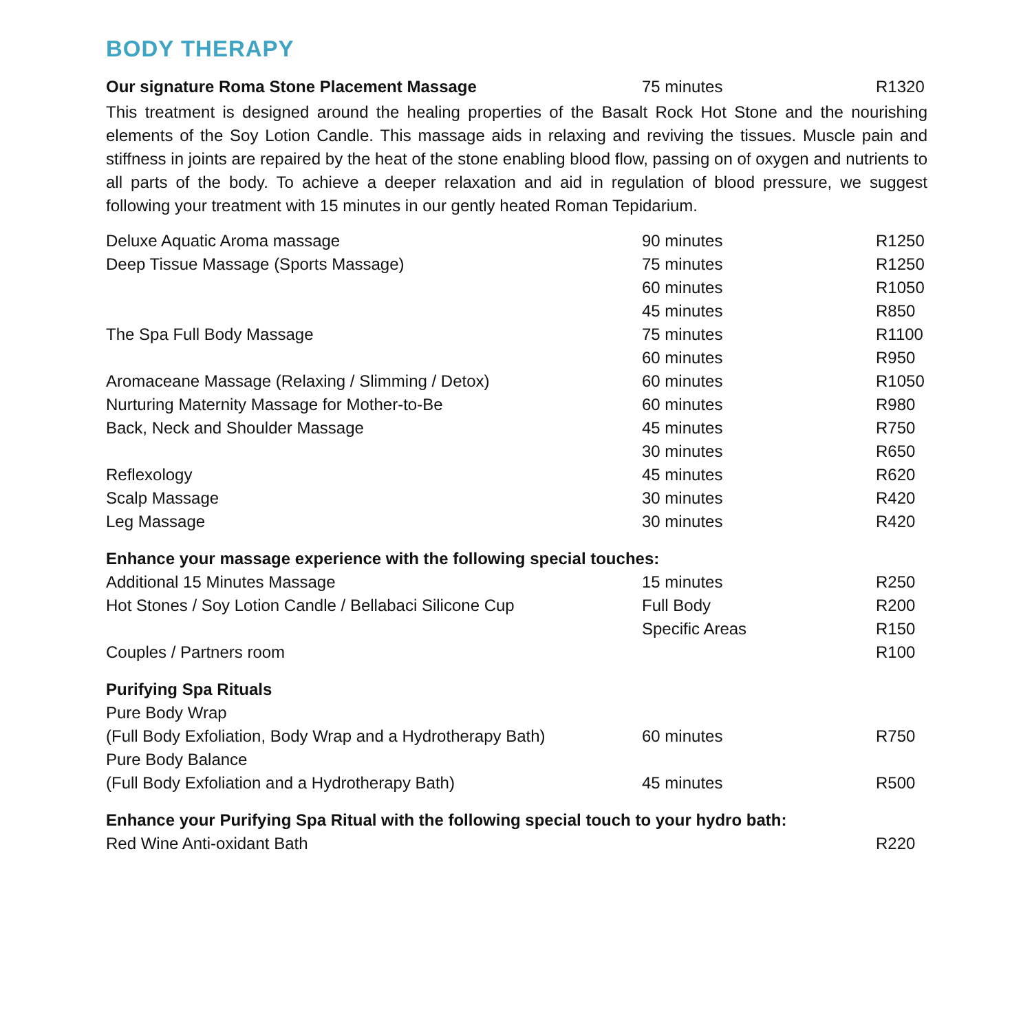BODY THERAPY
| Our signature Roma Stone Placement Massage | 75 minutes | R1320 |
This treatment is designed around the healing properties of the Basalt Rock Hot Stone and the nourishing elements of the Soy Lotion Candle. This massage aids in relaxing and reviving the tissues. Muscle pain and stiffness in joints are repaired by the heat of the stone enabling blood flow, passing on of oxygen and nutrients to all parts of the body. To achieve a deeper relaxation and aid in regulation of blood pressure, we suggest following your treatment with 15 minutes in our gently heated Roman Tepidarium.
| Deluxe Aquatic Aroma massage | 90 minutes | R1250 |
| Deep Tissue Massage (Sports Massage) | 75 minutes | R1250 |
| | 60 minutes | R1050 |
| | 45 minutes | R850 |
| The Spa Full Body Massage | 75 minutes | R1100 |
| | 60 minutes | R950 |
| Aromaceane Massage (Relaxing / Slimming / Detox) | 60 minutes | R1050 |
| Nurturing Maternity Massage for Mother-to-Be | 60 minutes | R980 |
| Back, Neck and Shoulder Massage | 45 minutes | R750 |
| | 30 minutes | R650 |
| Reflexology | 45 minutes | R620 |
| Scalp Massage | 30 minutes | R420 |
| Leg Massage | 30 minutes | R420 |
| Enhance your massage experience with the following special touches: | | |
| Additional 15 Minutes Massage | 15 minutes | R250 |
| Hot Stones / Soy Lotion Candle / Bellabaci Silicone Cup | Full Body | R200 |
| | Specific Areas | R150 |
| Couples / Partners room | | R100 |
| Purifying Spa Rituals | | |
| Pure Body Wrap | | |
| (Full Body Exfoliation, Body Wrap and a Hydrotherapy Bath) | 60 minutes | R750 |
| Pure Body Balance | | |
| (Full Body Exfoliation and a Hydrotherapy Bath) | 45 minutes | R500 |
| Enhance your Purifying Spa Ritual with the following special touch to your hydro bath: | | |
| Red Wine Anti-oxidant Bath | | R220 |